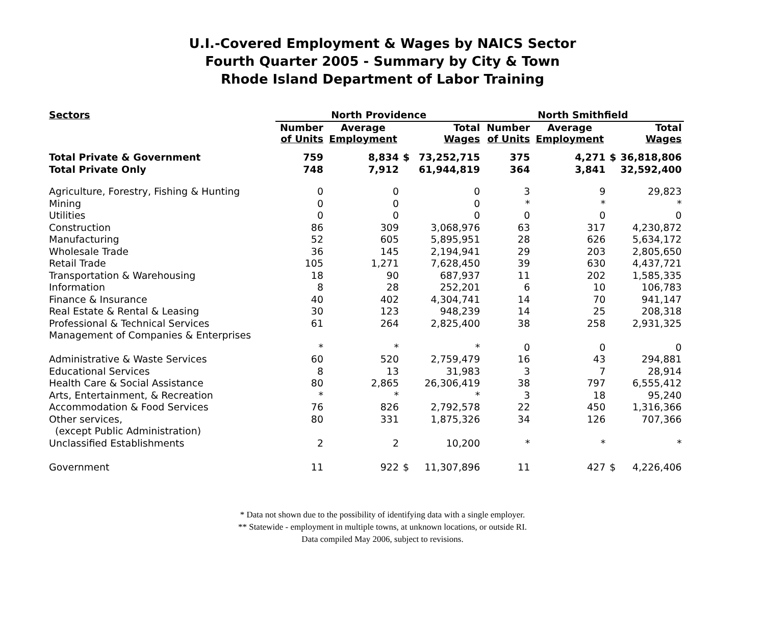U.I.-Covered Employment & Wages by NAICS Sector
Fourth Quarter 2005 - Summary by City & Town
Rhode Island Department of Labor Training
| Sectors | North Providence | | | | North Smithfield | | | |
| --- | --- | --- | --- | --- | --- | --- | --- | --- |
| | Number of Units | Average Employment | | Total Wages | Number of Units | Average Employment | | Total Wages |
| Total Private & Government | 759 | 8,834 | $ | 73,252,715 | 375 | 4,271 | $ | 36,818,806 |
| Total Private Only | 748 | 7,912 | | 61,944,819 | 364 | 3,841 | | 32,592,400 |
| Agriculture, Forestry, Fishing & Hunting | 0 | 0 | | 0 | 3 | 9 | | 29,823 |
| Mining | 0 | 0 | | 0 | * | * | | * |
| Utilities | 0 | 0 | | 0 | 0 | 0 | | 0 |
| Construction | 86 | 309 | | 3,068,976 | 63 | 317 | | 4,230,872 |
| Manufacturing | 52 | 605 | | 5,895,951 | 28 | 626 | | 5,634,172 |
| Wholesale Trade | 36 | 145 | | 2,194,941 | 29 | 203 | | 2,805,650 |
| Retail Trade | 105 | 1,271 | | 7,628,450 | 39 | 630 | | 4,437,721 |
| Transportation & Warehousing | 18 | 90 | | 687,937 | 11 | 202 | | 1,585,335 |
| Information | 8 | 28 | | 252,201 | 6 | 10 | | 106,783 |
| Finance & Insurance | 40 | 402 | | 4,304,741 | 14 | 70 | | 941,147 |
| Real Estate & Rental & Leasing | 30 | 123 | | 948,239 | 14 | 25 | | 208,318 |
| Professional & Technical Services | 61 | 264 | | 2,825,400 | 38 | 258 | | 2,931,325 |
| Management of Companies & Enterprises | | | | | | | | |
| | * | * | | * | 0 | 0 | | 0 |
| Administrative & Waste Services | 60 | 520 | | 2,759,479 | 16 | 43 | | 294,881 |
| Educational Services | 8 | 13 | | 31,983 | 3 | 7 | | 28,914 |
| Health Care & Social Assistance | 80 | 2,865 | | 26,306,419 | 38 | 797 | | 6,555,412 |
| Arts, Entertainment, & Recreation | * | * | | * | 3 | 18 | | 95,240 |
| Accommodation & Food Services | 76 | 826 | | 2,792,578 | 22 | 450 | | 1,316,366 |
| Other services, | 80 | 331 | | 1,875,326 | 34 | 126 | | 707,366 |
| (except Public Administration) | | | | | | | | |
| Unclassified Establishments | 2 | 2 | | 10,200 | * | * | | * |
| Government | 11 | 922 | $ | 11,307,896 | 11 | 427 | $ | 4,226,406 |
* Data not shown due to the possibility of identifying data with a single employer.
** Statewide - employment in multiple towns, at unknown locations, or outside RI.
Data compiled May 2006, subject to revisions.